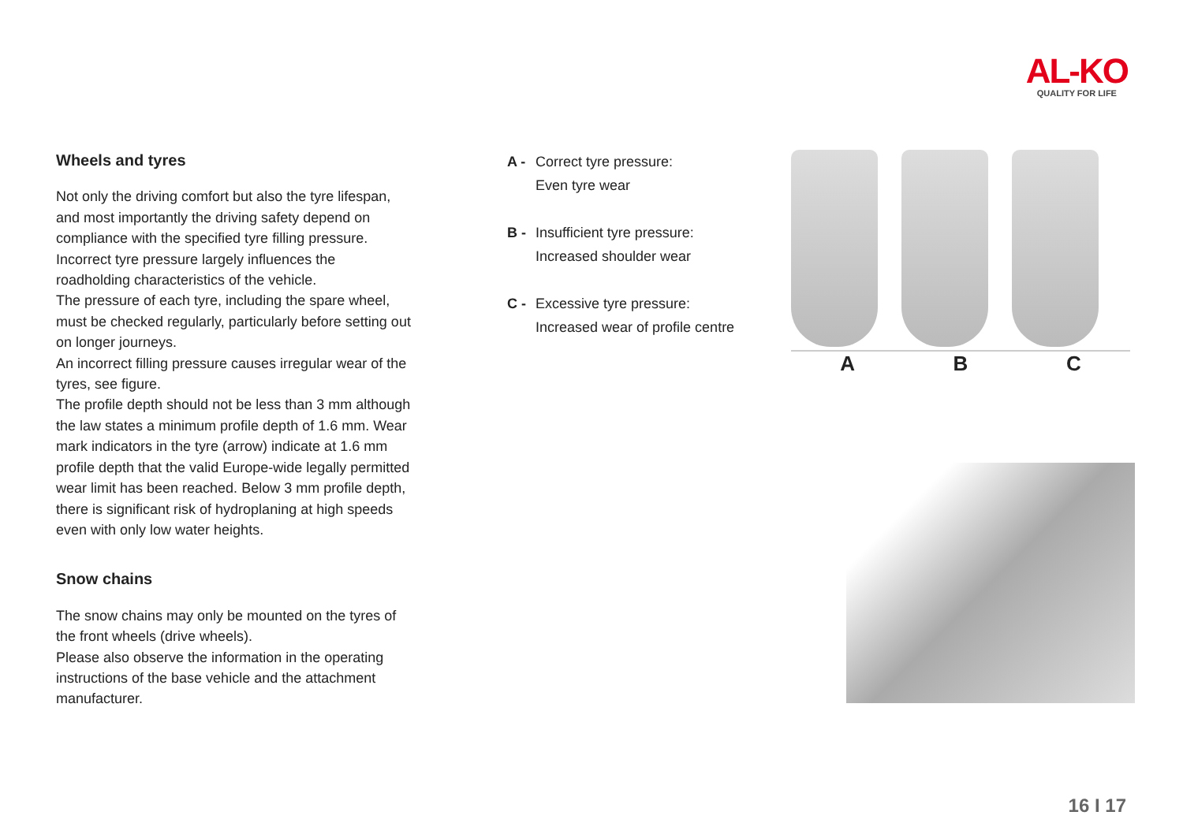AL-KO
QUALITY FOR LIFE
Wheels and tyres
Not only the driving comfort but also the tyre lifespan, and most importantly the driving safety depend on compliance with the specified tyre filling pressure.
Incorrect tyre pressure largely influences the roadholding characteristics of the vehicle.
The pressure of each tyre, including the spare wheel, must be checked regularly, particularly before setting out on longer journeys.
An incorrect filling pressure causes irregular wear of the tyres, see figure.
The profile depth should not be less than 3 mm although the law states a minimum profile depth of 1.6 mm. Wear mark indicators in the tyre (arrow) indicate at 1.6 mm profile depth that the valid Europe-wide legally permitted wear limit has been reached. Below 3 mm profile depth, there is significant risk of hydroplaning at high speeds even with only low water heights.
Snow chains
The snow chains may only be mounted on the tyres of the front wheels (drive wheels).
Please also observe the information in the operating instructions of the base vehicle and the attachment manufacturer.
A - Correct tyre pressure:
Even tyre wear
B - Insufficient tyre pressure:
Increased shoulder wear
C - Excessive tyre pressure:
Increased wear of profile centre
A B C
16 I 17